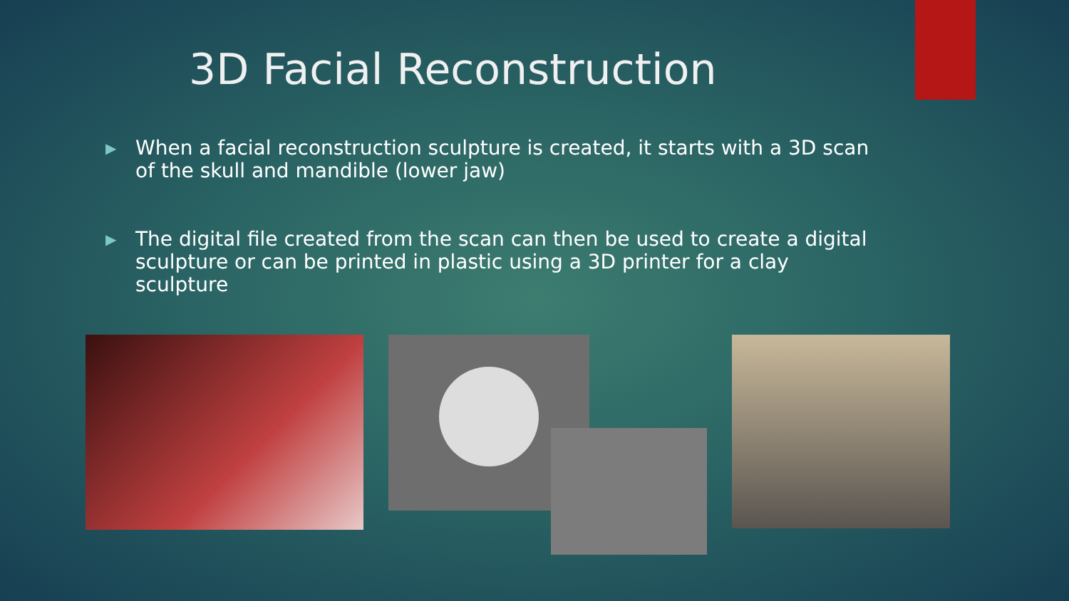3D Facial Reconstruction
▶ When a facial reconstruction sculpture is created, it starts with a 3D scan of the skull and mandible (lower jaw)
▶ The digital file created from the scan can then be used to create a digital sculpture or can be printed in plastic using a 3D printer for a clay sculpture